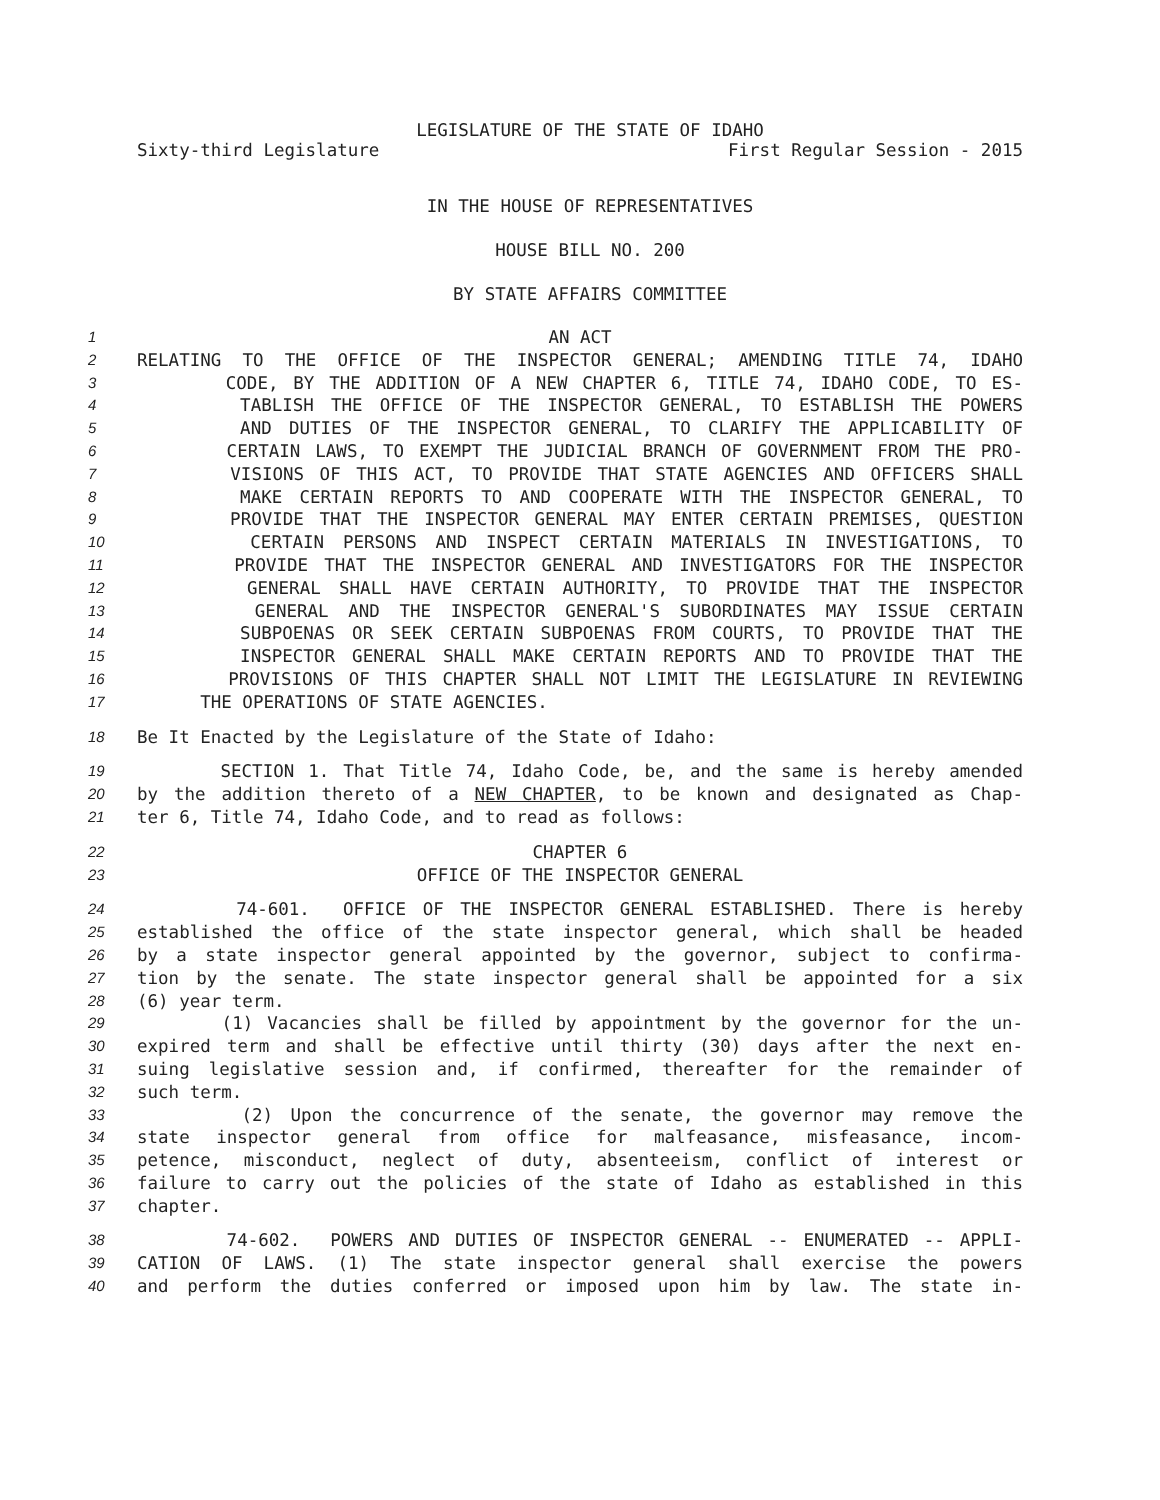LEGISLATURE OF THE STATE OF IDAHO
Sixty-third Legislature First Regular Session - 2015
IN THE HOUSE OF REPRESENTATIVES
HOUSE BILL NO. 200
BY STATE AFFAIRS COMMITTEE
1 AN ACT
2 RELATING TO THE OFFICE OF THE INSPECTOR GENERAL; AMENDING TITLE 74, IDAHO
3 CODE, BY THE ADDITION OF A NEW CHAPTER 6, TITLE 74, IDAHO CODE, TO ES-
4 TABLISH THE OFFICE OF THE INSPECTOR GENERAL, TO ESTABLISH THE POWERS
5 AND DUTIES OF THE INSPECTOR GENERAL, TO CLARIFY THE APPLICABILITY OF
6 CERTAIN LAWS, TO EXEMPT THE JUDICIAL BRANCH OF GOVERNMENT FROM THE PRO-
7 VISIONS OF THIS ACT, TO PROVIDE THAT STATE AGENCIES AND OFFICERS SHALL
8 MAKE CERTAIN REPORTS TO AND COOPERATE WITH THE INSPECTOR GENERAL, TO
9 PROVIDE THAT THE INSPECTOR GENERAL MAY ENTER CERTAIN PREMISES, QUESTION
10 CERTAIN PERSONS AND INSPECT CERTAIN MATERIALS IN INVESTIGATIONS, TO
11 PROVIDE THAT THE INSPECTOR GENERAL AND INVESTIGATORS FOR THE INSPECTOR
12 GENERAL SHALL HAVE CERTAIN AUTHORITY, TO PROVIDE THAT THE INSPECTOR
13 GENERAL AND THE INSPECTOR GENERAL'S SUBORDINATES MAY ISSUE CERTAIN
14 SUBPOENAS OR SEEK CERTAIN SUBPOENAS FROM COURTS, TO PROVIDE THAT THE
15 INSPECTOR GENERAL SHALL MAKE CERTAIN REPORTS AND TO PROVIDE THAT THE
16 PROVISIONS OF THIS CHAPTER SHALL NOT LIMIT THE LEGISLATURE IN REVIEWING
17 THE OPERATIONS OF STATE AGENCIES.
18 Be It Enacted by the Legislature of the State of Idaho:
19 SECTION 1. That Title 74, Idaho Code, be, and the same is hereby amended
20 by the addition thereto of a NEW CHAPTER, to be known and designated as Chap-
21 ter 6, Title 74, Idaho Code, and to read as follows:
22 CHAPTER 6
23 OFFICE OF THE INSPECTOR GENERAL
24 74-601. OFFICE OF THE INSPECTOR GENERAL ESTABLISHED. There is hereby
25 established the office of the state inspector general, which shall be headed
26 by a state inspector general appointed by the governor, subject to confirma-
27 tion by the senate. The state inspector general shall be appointed for a six
28 (6) year term.
29 (1) Vacancies shall be filled by appointment by the governor for the un-
30 expired term and shall be effective until thirty (30) days after the next en-
31 suing legislative session and, if confirmed, thereafter for the remainder of
32 such term.
33 (2) Upon the concurrence of the senate, the governor may remove the
34 state inspector general from office for malfeasance, misfeasance, incom-
35 petence, misconduct, neglect of duty, absenteeism, conflict of interest or
36 failure to carry out the policies of the state of Idaho as established in this
37 chapter.
38 74-602. POWERS AND DUTIES OF INSPECTOR GENERAL -- ENUMERATED -- APPLI-
39 CATION OF LAWS. (1) The state inspector general shall exercise the powers
40 and perform the duties conferred or imposed upon him by law. The state in-